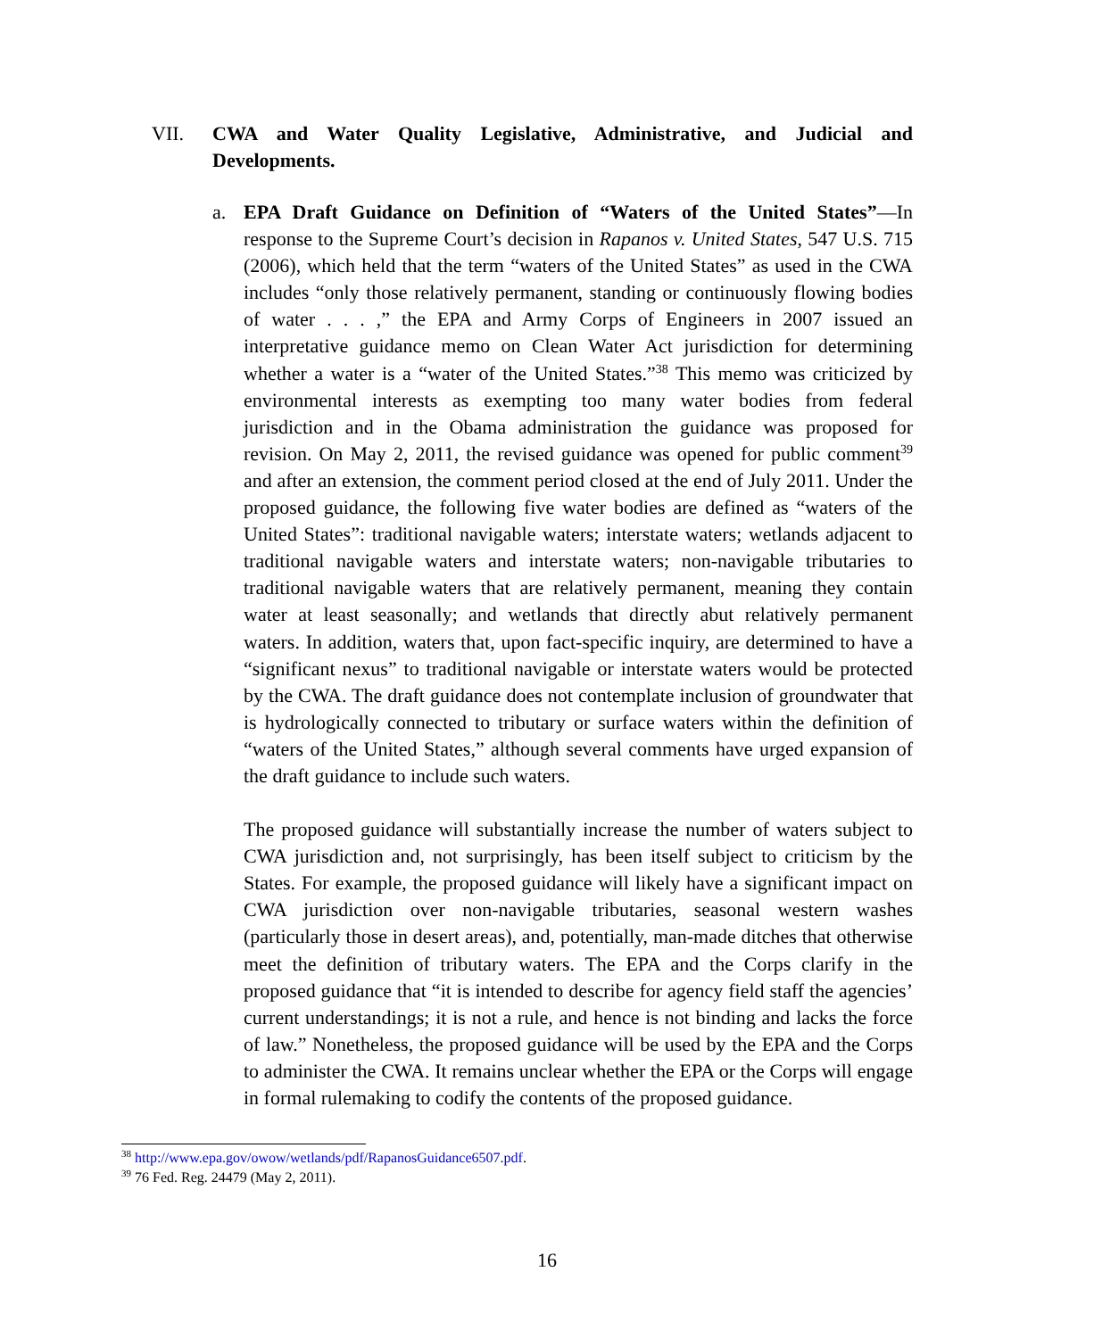VII. CWA and Water Quality Legislative, Administrative, and Judicial and Developments.
a. EPA Draft Guidance on Definition of “Waters of the United States”—In response to the Supreme Court’s decision in Rapanos v. United States, 547 U.S. 715 (2006), which held that the term “waters of the United States” as used in the CWA includes “only those relatively permanent, standing or continuously flowing bodies of water . . . ,” the EPA and Army Corps of Engineers in 2007 issued an interpretative guidance memo on Clean Water Act jurisdiction for determining whether a water is a “water of the United States.”<sup>38</sup> This memo was criticized by environmental interests as exempting too many water bodies from federal jurisdiction and in the Obama administration the guidance was proposed for revision. On May 2, 2011, the revised guidance was opened for public comment<sup>39</sup> and after an extension, the comment period closed at the end of July 2011. Under the proposed guidance, the following five water bodies are defined as “waters of the United States”: traditional navigable waters; interstate waters; wetlands adjacent to traditional navigable waters and interstate waters; non-navigable tributaries to traditional navigable waters that are relatively permanent, meaning they contain water at least seasonally; and wetlands that directly abut relatively permanent waters. In addition, waters that, upon fact-specific inquiry, are determined to have a “significant nexus” to traditional navigable or interstate waters would be protected by the CWA. The draft guidance does not contemplate inclusion of groundwater that is hydrologically connected to tributary or surface waters within the definition of “waters of the United States,” although several comments have urged expansion of the draft guidance to include such waters.
The proposed guidance will substantially increase the number of waters subject to CWA jurisdiction and, not surprisingly, has been itself subject to criticism by the States. For example, the proposed guidance will likely have a significant impact on CWA jurisdiction over non-navigable tributaries, seasonal western washes (particularly those in desert areas), and, potentially, man-made ditches that otherwise meet the definition of tributary waters. The EPA and the Corps clarify in the proposed guidance that “it is intended to describe for agency field staff the agencies’ current understandings; it is not a rule, and hence is not binding and lacks the force of law.” Nonetheless, the proposed guidance will be used by the EPA and the Corps to administer the CWA. It remains unclear whether the EPA or the Corps will engage in formal rulemaking to codify the contents of the proposed guidance.
<sup>38</sup> http://www.epa.gov/owow/wetlands/pdf/RapanosGuidance6507.pdf.
<sup>39</sup> 76 Fed. Reg. 24479 (May 2, 2011).
16